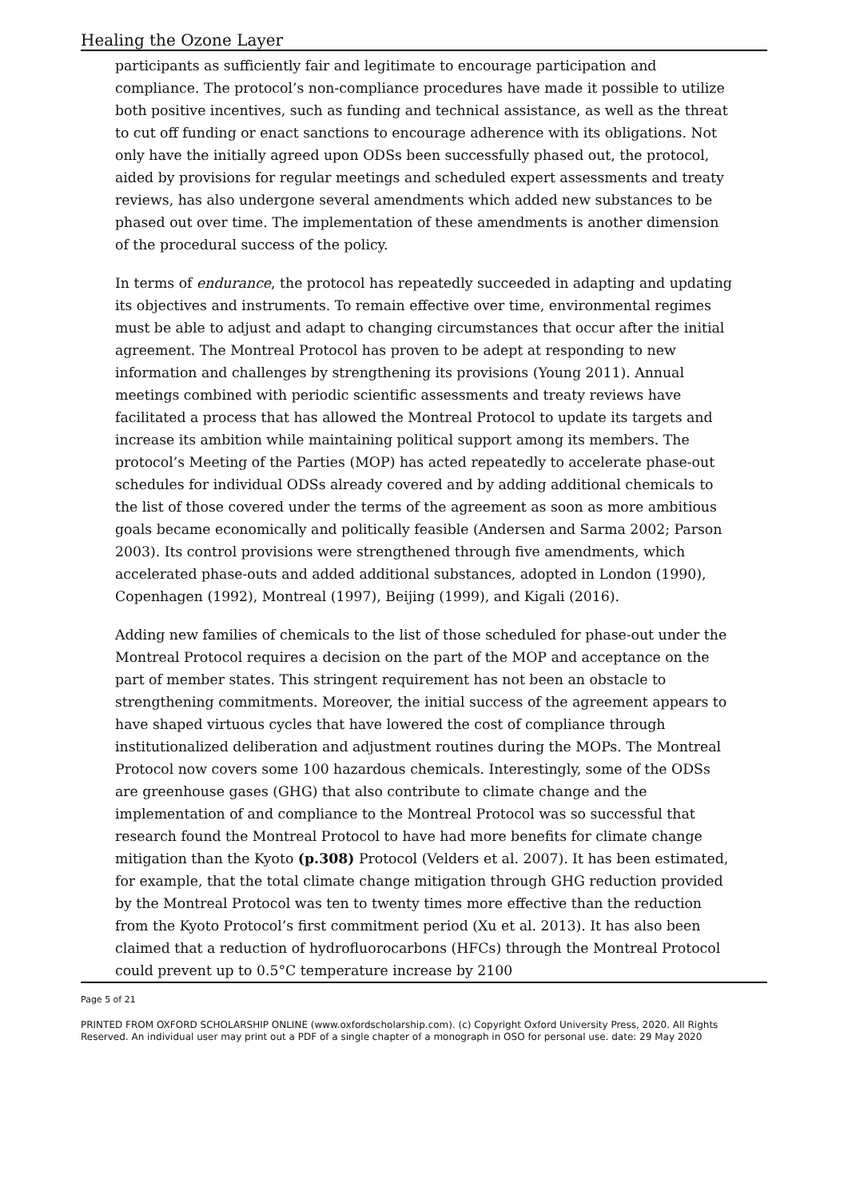Healing the Ozone Layer
participants as sufficiently fair and legitimate to encourage participation and compliance. The protocol’s non-compliance procedures have made it possible to utilize both positive incentives, such as funding and technical assistance, as well as the threat to cut off funding or enact sanctions to encourage adherence with its obligations. Not only have the initially agreed upon ODSs been successfully phased out, the protocol, aided by provisions for regular meetings and scheduled expert assessments and treaty reviews, has also undergone several amendments which added new substances to be phased out over time. The implementation of these amendments is another dimension of the procedural success of the policy.
In terms of endurance, the protocol has repeatedly succeeded in adapting and updating its objectives and instruments. To remain effective over time, environmental regimes must be able to adjust and adapt to changing circumstances that occur after the initial agreement. The Montreal Protocol has proven to be adept at responding to new information and challenges by strengthening its provisions (Young 2011). Annual meetings combined with periodic scientific assessments and treaty reviews have facilitated a process that has allowed the Montreal Protocol to update its targets and increase its ambition while maintaining political support among its members. The protocol’s Meeting of the Parties (MOP) has acted repeatedly to accelerate phase-out schedules for individual ODSs already covered and by adding additional chemicals to the list of those covered under the terms of the agreement as soon as more ambitious goals became economically and politically feasible (Andersen and Sarma 2002; Parson 2003). Its control provisions were strengthened through five amendments, which accelerated phase-outs and added additional substances, adopted in London (1990), Copenhagen (1992), Montreal (1997), Beijing (1999), and Kigali (2016).
Adding new families of chemicals to the list of those scheduled for phase-out under the Montreal Protocol requires a decision on the part of the MOP and acceptance on the part of member states. This stringent requirement has not been an obstacle to strengthening commitments. Moreover, the initial success of the agreement appears to have shaped virtuous cycles that have lowered the cost of compliance through institutionalized deliberation and adjustment routines during the MOPs. The Montreal Protocol now covers some 100 hazardous chemicals. Interestingly, some of the ODSs are greenhouse gases (GHG) that also contribute to climate change and the implementation of and compliance to the Montreal Protocol was so successful that research found the Montreal Protocol to have had more benefits for climate change mitigation than the Kyoto (p.308) Protocol (Velders et al. 2007). It has been estimated, for example, that the total climate change mitigation through GHG reduction provided by the Montreal Protocol was ten to twenty times more effective than the reduction from the Kyoto Protocol’s first commitment period (Xu et al. 2013). It has also been claimed that a reduction of hydrofluorocarbons (HFCs) through the Montreal Protocol could prevent up to 0.5°C temperature increase by 2100
Page 5 of 21
PRINTED FROM OXFORD SCHOLARSHIP ONLINE (www.oxfordscholarship.com). (c) Copyright Oxford University Press, 2020. All Rights Reserved. An individual user may print out a PDF of a single chapter of a monograph in OSO for personal use. date: 29 May 2020